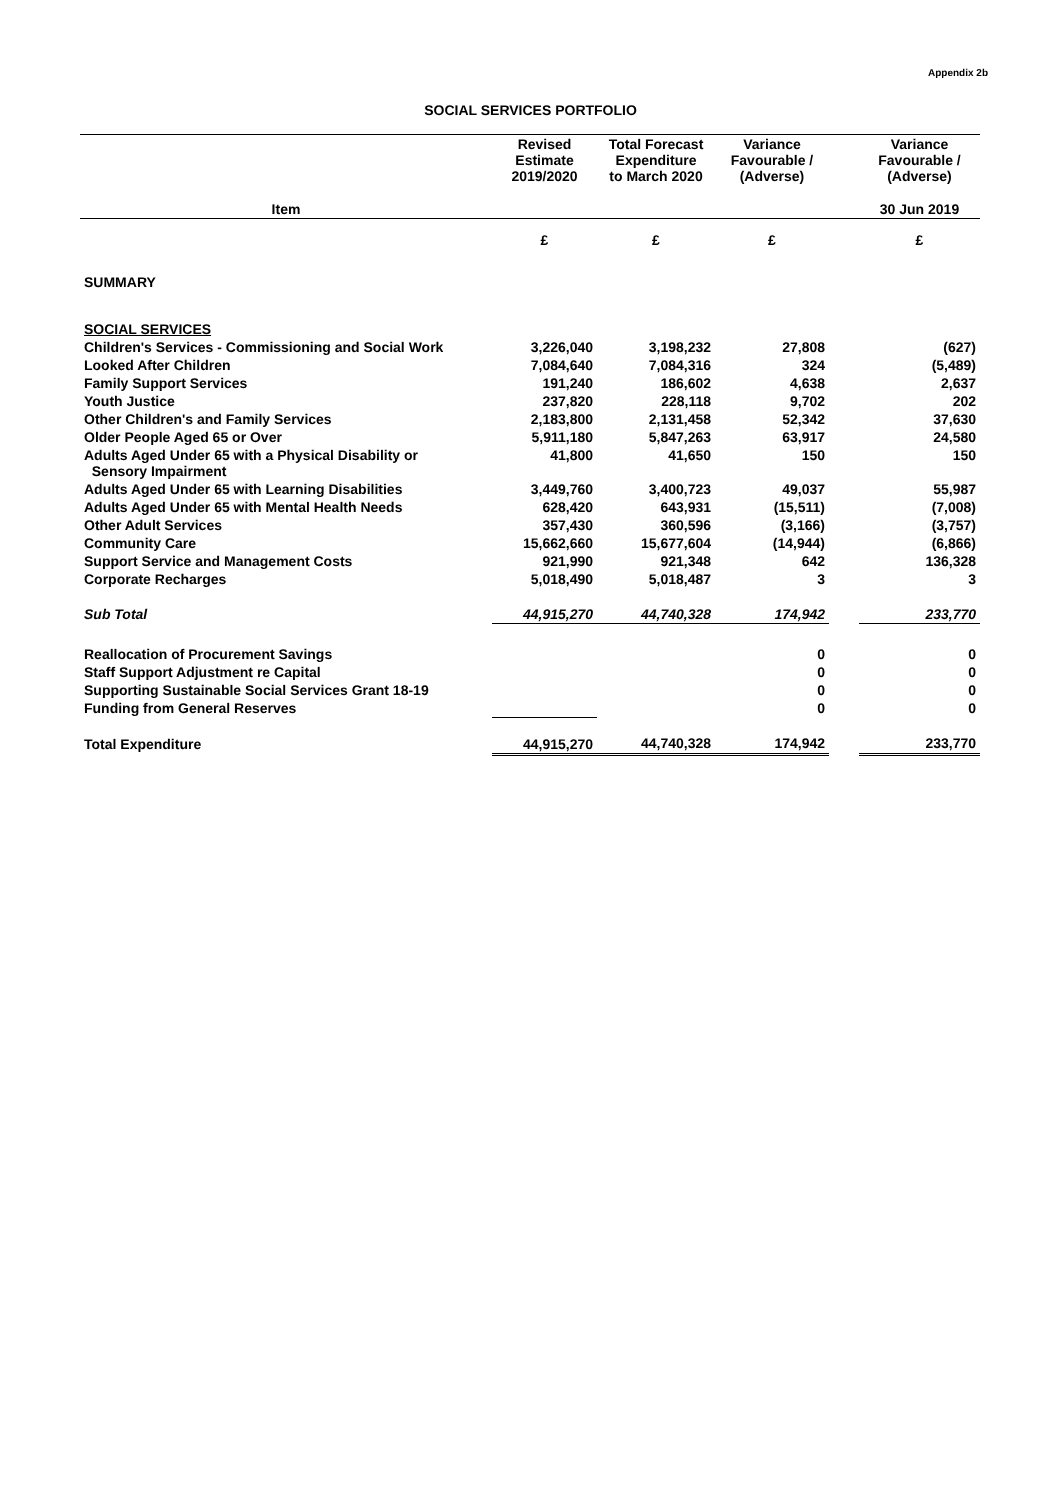Appendix 2b
SOCIAL SERVICES PORTFOLIO
| | Revised Estimate 2019/2020 | Total Forecast Expenditure to March 2020 | Variance Favourable / (Adverse) | | Variance Favourable / (Adverse) |
| --- | --- | --- | --- | --- | --- |
| Item | | | | | 30 Jun 2019 |
| | £ | £ | £ | | £ |
| SUMMARY | | | | | |
| SOCIAL SERVICES | | | | | |
| Children's Services - Commissioning and Social Work | 3,226,040 | 3,198,232 | 27,808 | | (627) |
| Looked After Children | 7,084,640 | 7,084,316 | 324 | | (5,489) |
| Family Support Services | 191,240 | 186,602 | 4,638 | | 2,637 |
| Youth Justice | 237,820 | 228,118 | 9,702 | | 202 |
| Other Children's and Family Services | 2,183,800 | 2,131,458 | 52,342 | | 37,630 |
| Older People Aged 65 or Over | 5,911,180 | 5,847,263 | 63,917 | | 24,580 |
| Adults Aged Under 65 with a Physical Disability or Sensory Impairment | 41,800 | 41,650 | 150 | | 150 |
| Adults Aged Under 65 with Learning Disabilities | 3,449,760 | 3,400,723 | 49,037 | | 55,987 |
| Adults Aged Under 65 with Mental Health Needs | 628,420 | 643,931 | (15,511) | | (7,008) |
| Other Adult Services | 357,430 | 360,596 | (3,166) | | (3,757) |
| Community Care | 15,662,660 | 15,677,604 | (14,944) | | (6,866) |
| Support Service and Management Costs | 921,990 | 921,348 | 642 | | 136,328 |
| Corporate Recharges | 5,018,490 | 5,018,487 | 3 | | 3 |
| Sub Total | 44,915,270 | 44,740,328 | 174,942 | | 233,770 |
| Reallocation of Procurement Savings | | | 0 | | 0 |
| Staff Support Adjustment re Capital | | | 0 | | 0 |
| Supporting Sustainable Social Services Grant 18-19 | | | 0 | | 0 |
| Funding from General Reserves | | | 0 | | 0 |
| Total Expenditure | 44,915,270 | 44,740,328 | 174,942 | | 233,770 |